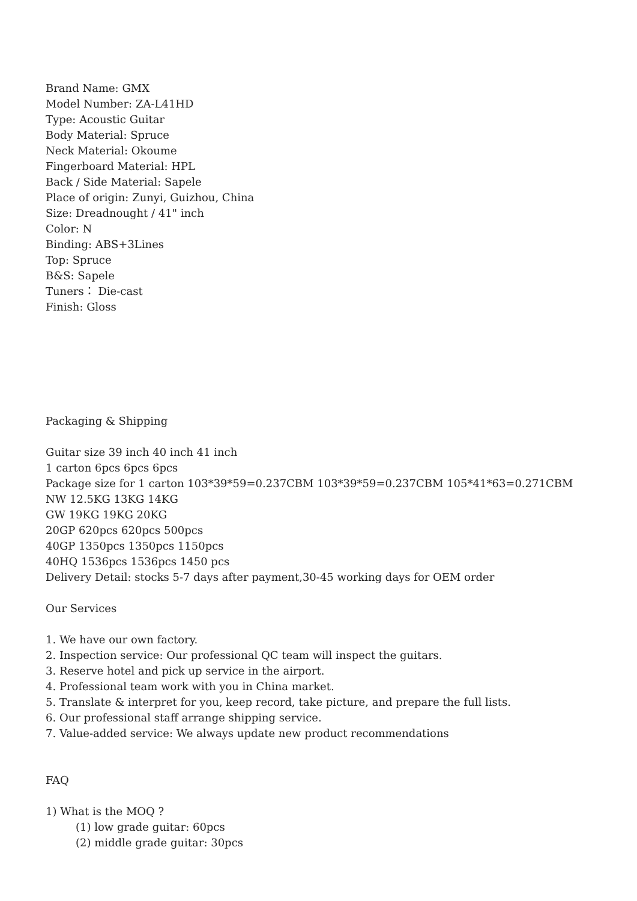Brand Name: GMX
Model Number: ZA-L41HD
Type: Acoustic Guitar
Body Material: Spruce
Neck Material: Okoume
Fingerboard Material: HPL
Back / Side Material: Sapele
Place of origin: Zunyi, Guizhou, China
Size: Dreadnought / 41" inch
Color: N
Binding: ABS+3Lines
Top: Spruce
B&S: Sapele
Tuners： Die-cast
Finish: Gloss
Packaging & Shipping
Guitar size 39 inch 40 inch 41 inch
1 carton 6pcs 6pcs 6pcs
Package size for 1 carton 103*39*59=0.237CBM 103*39*59=0.237CBM 105*41*63=0.271CBM
NW 12.5KG 13KG 14KG
GW 19KG 19KG 20KG
20GP 620pcs 620pcs 500pcs
40GP 1350pcs 1350pcs 1150pcs
40HQ 1536pcs 1536pcs 1450 pcs
Delivery Detail: stocks 5-7 days after payment,30-45 working days for OEM order
Our Services
1. We have our own factory.
2. Inspection service: Our professional QC team will inspect the guitars.
3. Reserve hotel and pick up service in the airport.
4. Professional team work with you in China market.
5. Translate & interpret for you, keep record, take picture, and prepare the full lists.
6. Our professional staff arrange shipping service.
7. Value-added service: We always update new product recommendations
FAQ
1) What is the MOQ ?
(1) low grade guitar: 60pcs
(2) middle grade guitar: 30pcs